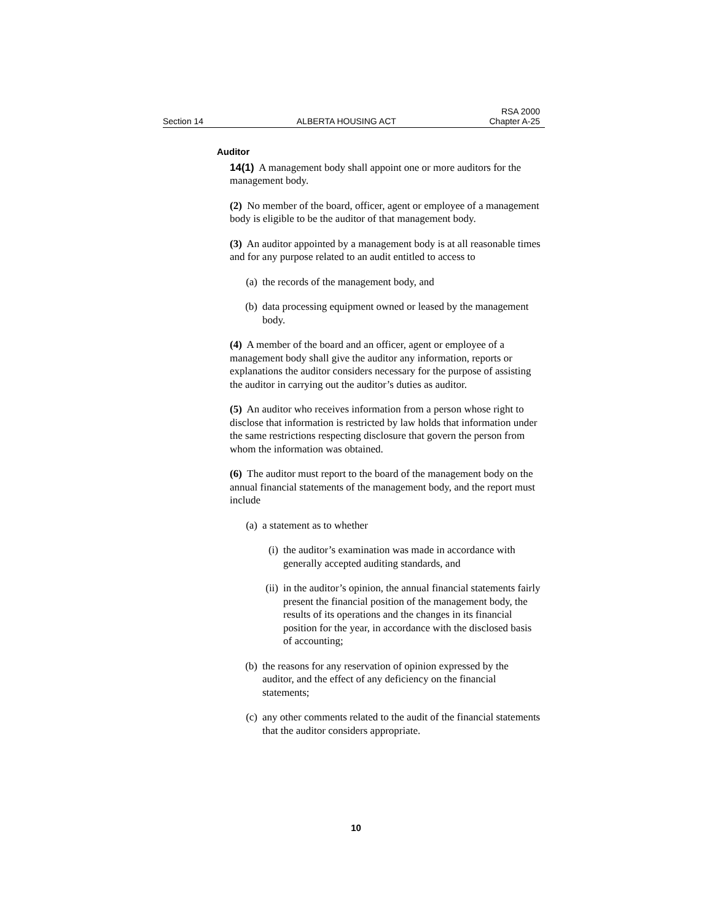Section 14 ALBERTA HOUSING ACT RSA 2000
Chapter A-25
Auditor
14(1) A management body shall appoint one or more auditors for the management body.
(2) No member of the board, officer, agent or employee of a management body is eligible to be the auditor of that management body.
(3) An auditor appointed by a management body is at all reasonable times and for any purpose related to an audit entitled to access to
(a) the records of the management body, and
(b) data processing equipment owned or leased by the management body.
(4) A member of the board and an officer, agent or employee of a management body shall give the auditor any information, reports or explanations the auditor considers necessary for the purpose of assisting the auditor in carrying out the auditor’s duties as auditor.
(5) An auditor who receives information from a person whose right to disclose that information is restricted by law holds that information under the same restrictions respecting disclosure that govern the person from whom the information was obtained.
(6) The auditor must report to the board of the management body on the annual financial statements of the management body, and the report must include
(a) a statement as to whether
(i) the auditor’s examination was made in accordance with generally accepted auditing standards, and
(ii) in the auditor’s opinion, the annual financial statements fairly present the financial position of the management body, the results of its operations and the changes in its financial position for the year, in accordance with the disclosed basis of accounting;
(b) the reasons for any reservation of opinion expressed by the auditor, and the effect of any deficiency on the financial statements;
(c) any other comments related to the audit of the financial statements that the auditor considers appropriate.
10